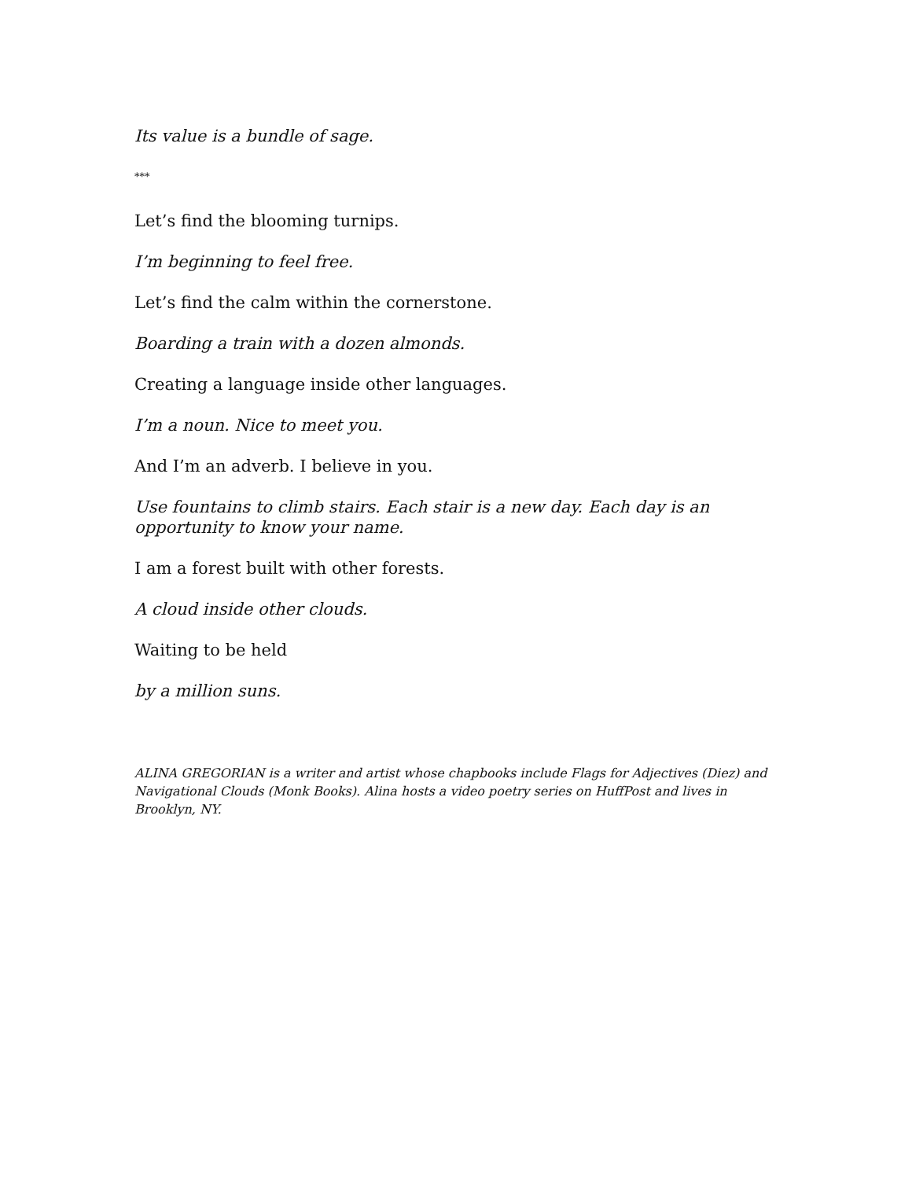Its value is a bundle of sage.
***
Let’s find the blooming turnips.
I’m beginning to feel free.
Let’s find the calm within the cornerstone.
Boarding a train with a dozen almonds.
Creating a language inside other languages.
I’m a noun. Nice to meet you.
And I’m an adverb. I believe in you.
Use fountains to climb stairs. Each stair is a new day. Each day is an opportunity to know your name.
I am a forest built with other forests.
A cloud inside other clouds.
Waiting to be held
by a million suns.
ALINA GREGORIAN is a writer and artist whose chapbooks include Flags for Adjectives (Diez) and Navigational Clouds (Monk Books). Alina hosts a video poetry series on HuffPost and lives in Brooklyn, NY.